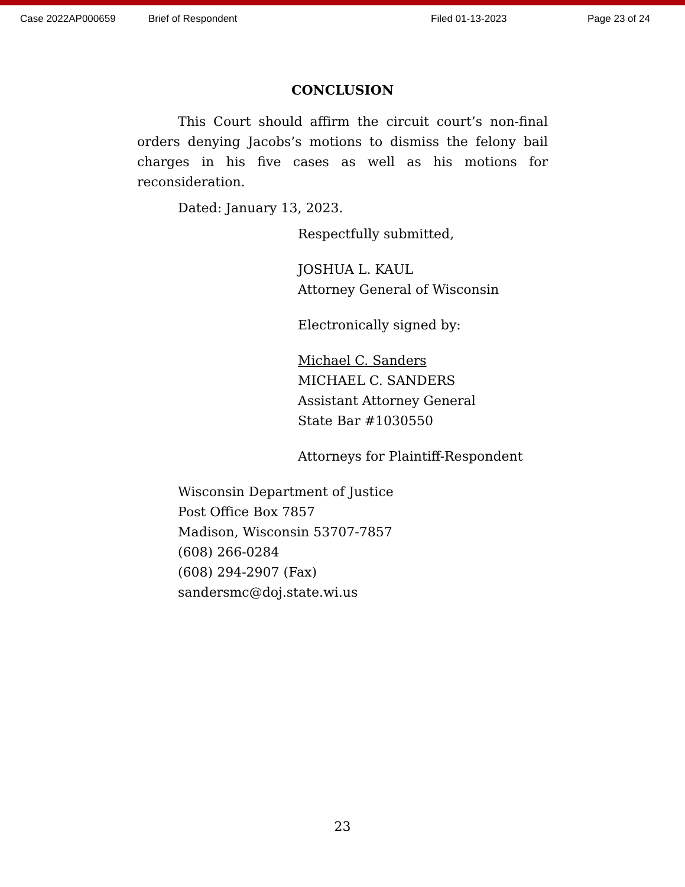Case 2022AP000659 Brief of Respondent Filed 01-13-2023 Page 23 of 24
CONCLUSION
This Court should affirm the circuit court’s non-final orders denying Jacobs’s motions to dismiss the felony bail charges in his five cases as well as his motions for reconsideration.
Dated: January 13, 2023.
Respectfully submitted,
JOSHUA L. KAUL
Attorney General of Wisconsin
Electronically signed by:
Michael C. Sanders
MICHAEL C. SANDERS
Assistant Attorney General
State Bar #1030550
Attorneys for Plaintiff-Respondent
Wisconsin Department of Justice
Post Office Box 7857
Madison, Wisconsin 53707-7857
(608) 266-0284
(608) 294-2907 (Fax)
sandersmc@doj.state.wi.us
23